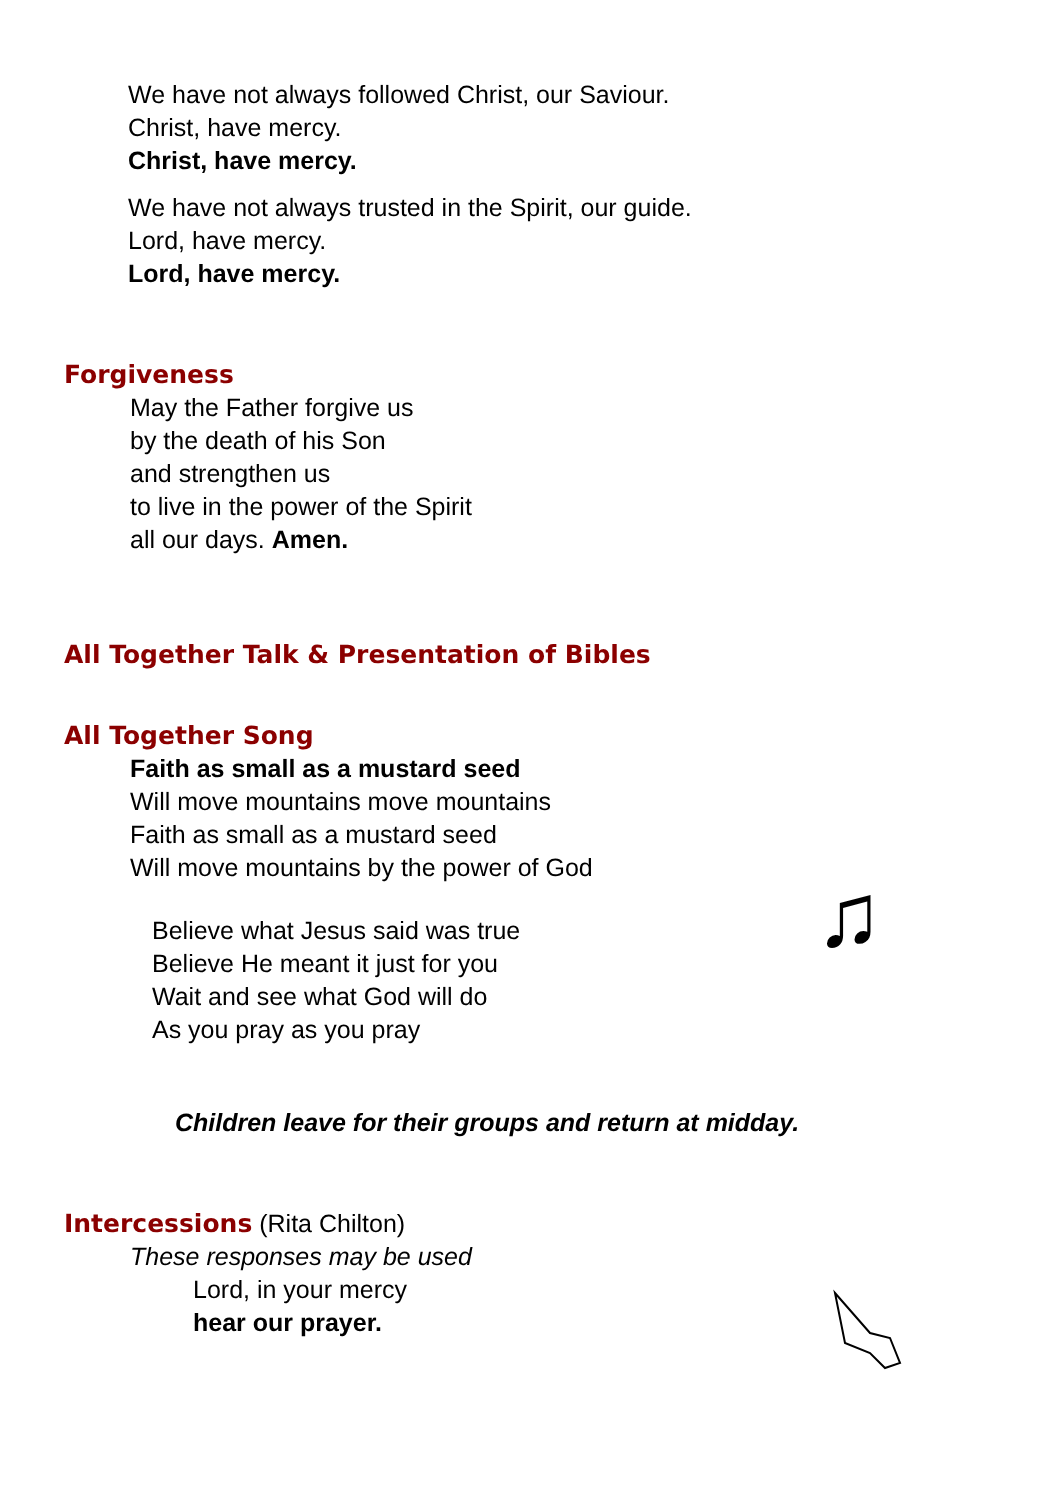We have not always followed Christ, our Saviour.
Christ, have mercy.
Christ, have mercy.
We have not always trusted in the Spirit, our guide.
Lord, have mercy.
Lord, have mercy.
Forgiveness
May the Father forgive us
by the death of his Son
and strengthen us
to live in the power of the Spirit
all our days. Amen.
All Together Talk & Presentation of Bibles
All Together Song
Faith as small as a mustard seed
Will move mountains move mountains
Faith as small as a mustard seed
Will move mountains by the power of God
Believe what Jesus said was true
Believe He meant it just for you
Wait and see what God will do
As you pray as you pray
♫
Children leave for their groups and return at midday.
Intercessions
(Rita Chilton)
These responses may be used
Lord, in your mercy
hear our prayer.